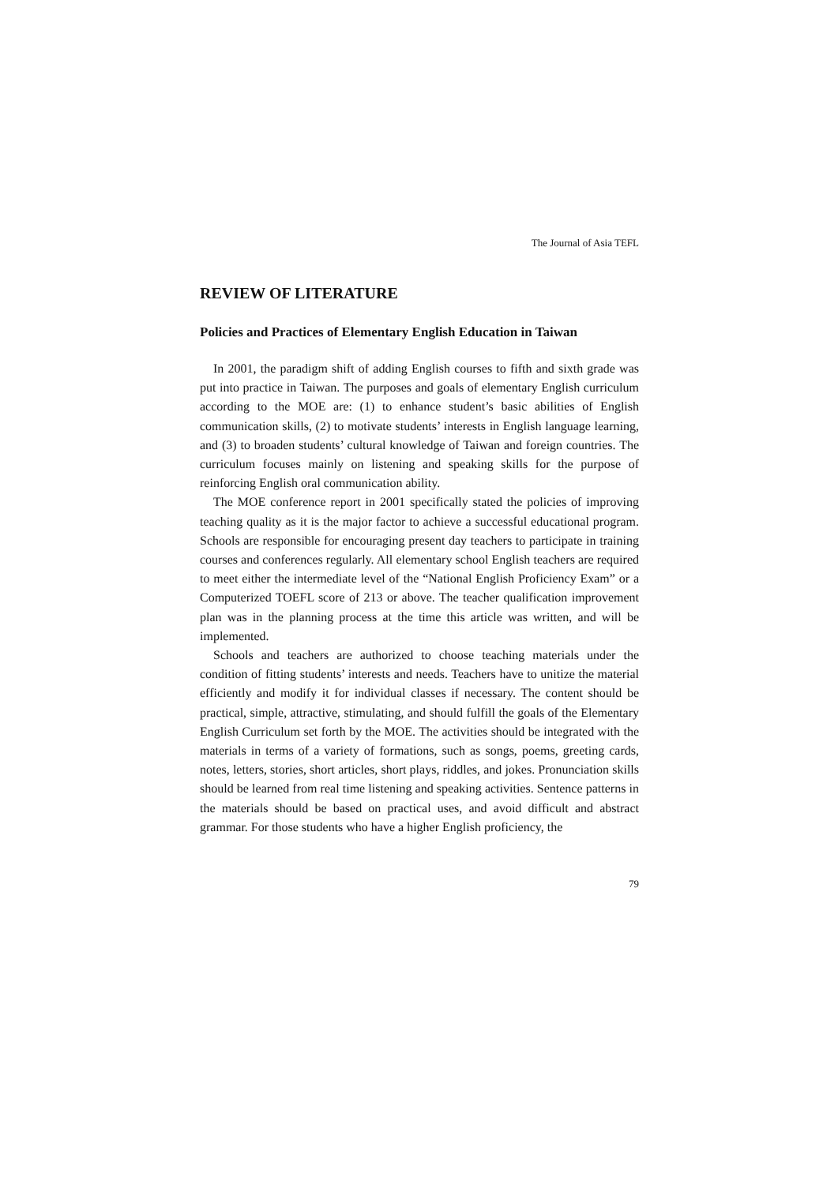The Journal of Asia TEFL
REVIEW OF LITERATURE
Policies and Practices of Elementary English Education in Taiwan
In 2001, the paradigm shift of adding English courses to fifth and sixth grade was put into practice in Taiwan. The purposes and goals of elementary English curriculum according to the MOE are: (1) to enhance student’s basic abilities of English communication skills, (2) to motivate students’ interests in English language learning, and (3) to broaden students’ cultural knowledge of Taiwan and foreign countries. The curriculum focuses mainly on listening and speaking skills for the purpose of reinforcing English oral communication ability.
The MOE conference report in 2001 specifically stated the policies of improving teaching quality as it is the major factor to achieve a successful educational program. Schools are responsible for encouraging present day teachers to participate in training courses and conferences regularly. All elementary school English teachers are required to meet either the intermediate level of the “National English Proficiency Exam” or a Computerized TOEFL score of 213 or above. The teacher qualification improvement plan was in the planning process at the time this article was written, and will be implemented.
Schools and teachers are authorized to choose teaching materials under the condition of fitting students’ interests and needs. Teachers have to unitize the material efficiently and modify it for individual classes if necessary. The content should be practical, simple, attractive, stimulating, and should fulfill the goals of the Elementary English Curriculum set forth by the MOE. The activities should be integrated with the materials in terms of a variety of formations, such as songs, poems, greeting cards, notes, letters, stories, short articles, short plays, riddles, and jokes. Pronunciation skills should be learned from real time listening and speaking activities. Sentence patterns in the materials should be based on practical uses, and avoid difficult and abstract grammar. For those students who have a higher English proficiency, the
79